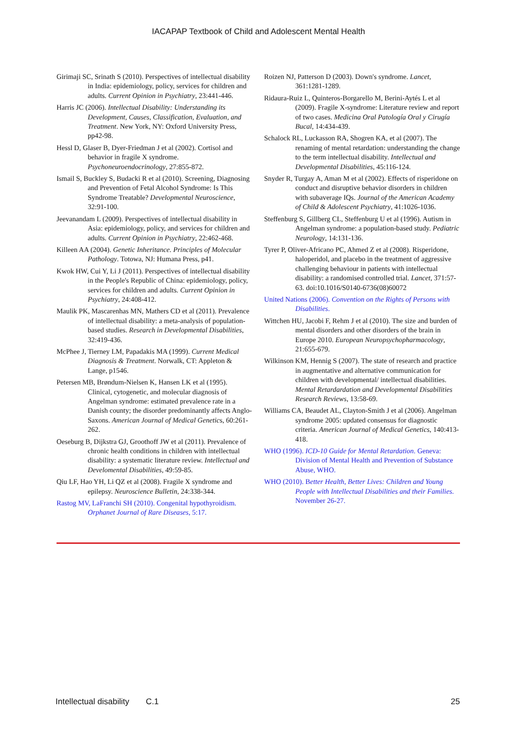IACAPAP Textbook of Child and Adolescent Mental Health
Girimaji SC, Srinath S (2010). Perspectives of intellectual disability in India: epidemiology, policy, services for children and adults. Current Opinion in Psychiatry, 23:441-446.
Harris JC (2006). Intellectual Disability: Understanding its Development, Causes, Classification, Evaluation, and Treatment. New York, NY: Oxford University Press, pp42-98.
Hessl D, Glaser B, Dyer-Friedman J et al (2002). Cortisol and behavior in fragile X syndrome. Psychoneuroendocrinology, 27:855-872.
Ismail S, Buckley S, Budacki R et al (2010). Screening, Diagnosing and Prevention of Fetal Alcohol Syndrome: Is This Syndrome Treatable? Developmental Neuroscience, 32:91-100.
Jeevanandam L (2009). Perspectives of intellectual disability in Asia: epidemiology, policy, and services for children and adults. Current Opinion in Psychiatry, 22:462-468.
Killeen AA (2004). Genetic Inheritance. Principles of Molecular Pathology. Totowa, NJ: Humana Press, p41.
Kwok HW, Cui Y, Li J (2011). Perspectives of intellectual disability in the People's Republic of China: epidemiology, policy, services for children and adults. Current Opinion in Psychiatry, 24:408-412.
Maulik PK, Mascarenhas MN, Mathers CD et al (2011). Prevalence of intellectual disability: a meta-analysis of population-based studies. Research in Developmental Disabilities, 32:419-436.
McPhee J, Tierney LM, Papadakis MA (1999). Current Medical Diagnosis & Treatment. Norwalk, CT: Appleton & Lange, p1546.
Petersen MB, Brøndum-Nielsen K, Hansen LK et al (1995). Clinical, cytogenetic, and molecular diagnosis of Angelman syndrome: estimated prevalence rate in a Danish county; the disorder predominantly affects Anglo-Saxons. American Journal of Medical Genetics, 60:261-262.
Oeseburg B, Dijkstra GJ, Groothoff JW et al (2011). Prevalence of chronic health conditions in children with intellectual disability: a systematic literature review. Intellectual and Develomental Disabilities, 49:59-85.
Qiu LF, Hao YH, Li QZ et al (2008). Fragile X syndrome and epilepsy. Neuroscience Bulletin, 24:338-344.
Rastog MV, LaFranchi SH (2010). Congenital hypothyroidism. Orphanet Journal of Rare Diseases, 5:17.
Roizen NJ, Patterson D (2003). Down's syndrome. Lancet, 361:1281-1289.
Ridaura-Ruiz L, Quinteros-Borgarello M, Berini-Aytés L et al (2009). Fragile X-syndrome: Literature review and report of two cases. Medicina Oral Patología Oral y Cirugía Bucal, 14:434-439.
Schalock RL, Luckasson RA, Shogren KA, et al (2007). The renaming of mental retardation: understanding the change to the term intellectual disability. Intellectual and Developmental Disabilities, 45:116-124.
Snyder R, Turgay A, Aman M et al (2002). Effects of risperidone on conduct and disruptive behavior disorders in children with subaverage IQs. Journal of the American Academy of Child & Adolescent Psychiatry, 41:1026-1036.
Steffenburg S, Gillberg CL, Steffenburg U et al (1996). Autism in Angelman syndrome: a population-based study. Pediatric Neurology, 14:131-136.
Tyrer P, Oliver-Africano PC, Ahmed Z et al (2008). Risperidone, haloperidol, and placebo in the treatment of aggressive challenging behaviour in patients with intellectual disability: a randomised controlled trial. Lancet, 371:57-63. doi:10.1016/S0140-6736(08)60072
United Nations (2006). Convention on the Rights of Persons with Disabilities.
Wittchen HU, Jacobi F, Rehm J et al (2010). The size and burden of mental disorders and other disorders of the brain in Europe 2010. European Neuropsychopharmacology, 21:655-679.
Wilkinson KM, Hennig S (2007). The state of research and practice in augmentative and alternative communication for children with developmental/ intellectual disabilities. Mental Retardardation and Developmental Disabilities Research Reviews, 13:58-69.
Williams CA, Beaudet AL, Clayton-Smith J et al (2006). Angelman syndrome 2005: updated consensus for diagnostic criteria. American Journal of Medical Genetics, 140:413-418.
WHO (1996). ICD-10 Guide for Mental Retardation. Geneva: Division of Mental Health and Prevention of Substance Abuse, WHO.
WHO (2010). Better Health, Better Lives: Children and Young People with Intellectual Disabilities and their Families. November 26-27.
Intellectual disability C.1 25